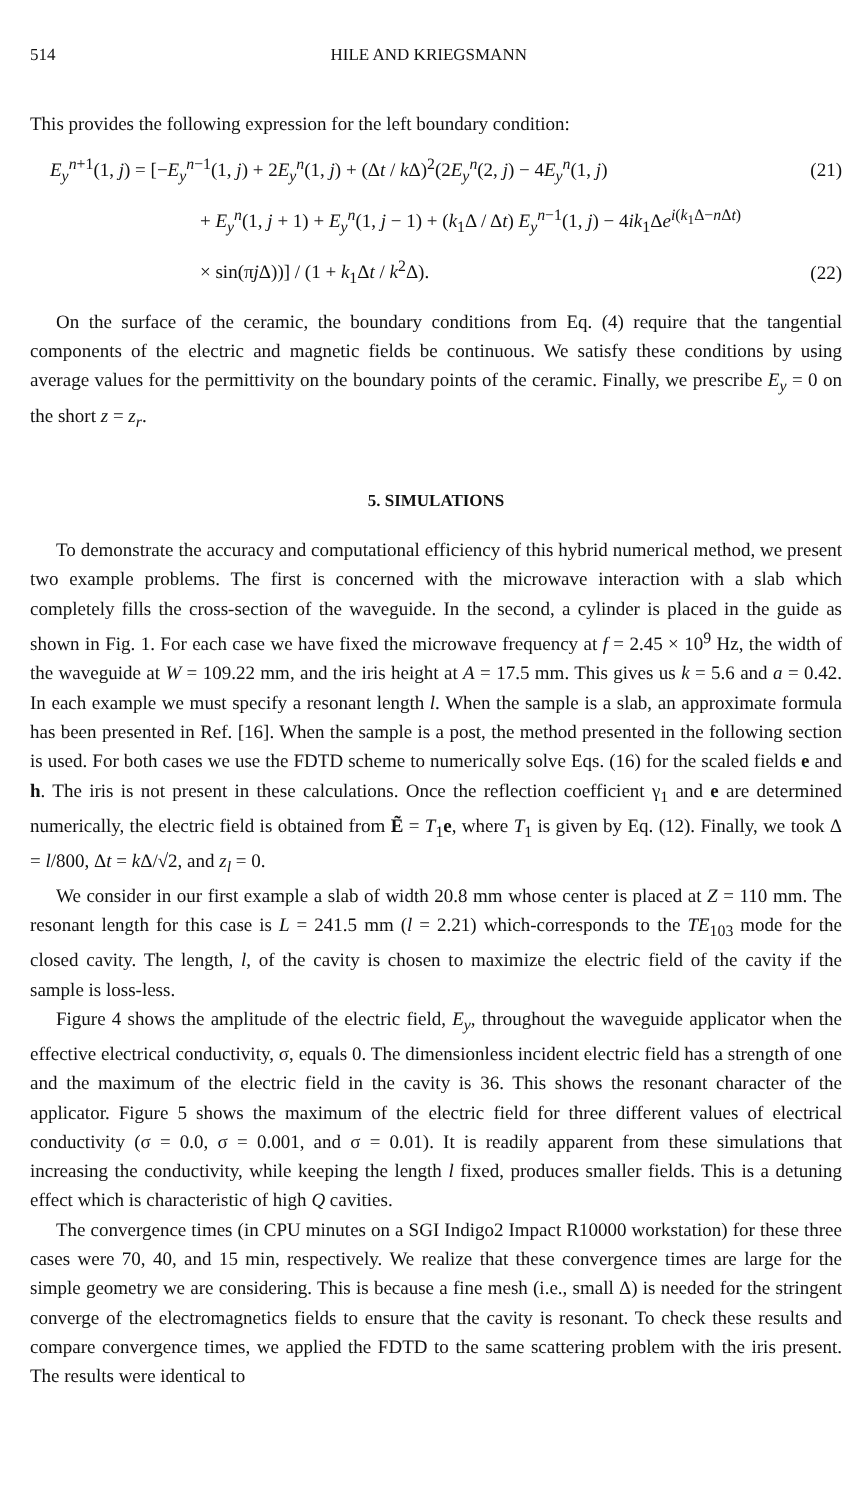514 HILE AND KRIEGSMANN
This provides the following expression for the left boundary condition:
E<sub>y</sub><sup>n+1</sup>(1, j) = [−E<sub>y</sub><sup>n−1</sup>(1, j) + 2E<sub>y</sub><sup>n</sup>(1, j) + (Δt / k Δ)<sup>2</sup>(2E<sub>y</sub><sup>n</sup>(2, j) − 4E<sub>y</sub><sup>n</sup>(1, j) (21)
+ E<sub>y</sub><sup>n</sup>(1, j + 1) + E<sub>y</sub><sup>n</sup>(1, j − 1) + (k<sub>1</sub>Δ / Δt) E<sub>y</sub><sup>n−1</sup>(1, j) − 4ik<sub>1</sub>Δe<sup>i(k<sub>1</sub>Δ−n Δt)</sup>
× sin(πj Δ))] / (1 + k<sub>1</sub>Δt / k<sup>2</sup>Δ). (22)
On the surface of the ceramic, the boundary conditions from Eq. (4) require that the tangential components of the electric and magnetic fields be continuous. We satisfy these conditions by using average values for the permittivity on the boundary points of the ceramic. Finally, we prescribe E<sub>y</sub> = 0 on the short z = z<sub>r</sub>.
5. SIMULATIONS
To demonstrate the accuracy and computational efficiency of this hybrid numerical method, we present two example problems. The first is concerned with the microwave interaction with a slab which completely fills the cross-section of the waveguide. In the second, a cylinder is placed in the guide as shown in Fig. 1. For each case we have fixed the microwave frequency at f = 2.45 × 10<sup>9</sup> Hz, the width of the waveguide at W = 109.22 mm, and the iris height at A = 17.5 mm. This gives us k = 5.6 and a = 0.42. In each example we must specify a resonant length l. When the sample is a slab, an approximate formula has been presented in Ref. [16]. When the sample is a post, the method presented in the following section is used. For both cases we use the FDTD scheme to numerically solve Eqs. (16) for the scaled fields e and h. The iris is not present in these calculations. Once the reflection coefficient γ<sub>1</sub> and e are determined numerically, the electric field is obtained from Ẽ = T<sub>1</sub>e, where T<sub>1</sub> is given by Eq. (12). Finally, we took Δ = l/800, Δt = k Δ/√2, and z<sub>l</sub> = 0.
We consider in our first example a slab of width 20.8 mm whose center is placed at Z = 110 mm. The resonant length for this case is L = 241.5 mm (l = 2.21) which-corresponds to the TE<sub>103</sub> mode for the closed cavity. The length, l, of the cavity is chosen to maximize the electric field of the cavity if the sample is loss-less.
Figure 4 shows the amplitude of the electric field, E<sub>y</sub>, throughout the waveguide applicator when the effective electrical conductivity, σ, equals 0. The dimensionless incident electric field has a strength of one and the maximum of the electric field in the cavity is 36. This shows the resonant character of the applicator. Figure 5 shows the maximum of the electric field for three different values of electrical conductivity (σ = 0.0, σ = 0.001, and σ = 0.01). It is readily apparent from these simulations that increasing the conductivity, while keeping the length l fixed, produces smaller fields. This is a detuning effect which is characteristic of high Q cavities.
The convergence times (in CPU minutes on a SGI Indigo2 Impact R10000 workstation) for these three cases were 70, 40, and 15 min, respectively. We realize that these convergence times are large for the simple geometry we are considering. This is because a fine mesh (i.e., small Δ) is needed for the stringent converge of the electromagnetics fields to ensure that the cavity is resonant. To check these results and compare convergence times, we applied the FDTD to the same scattering problem with the iris present. The results were identical to